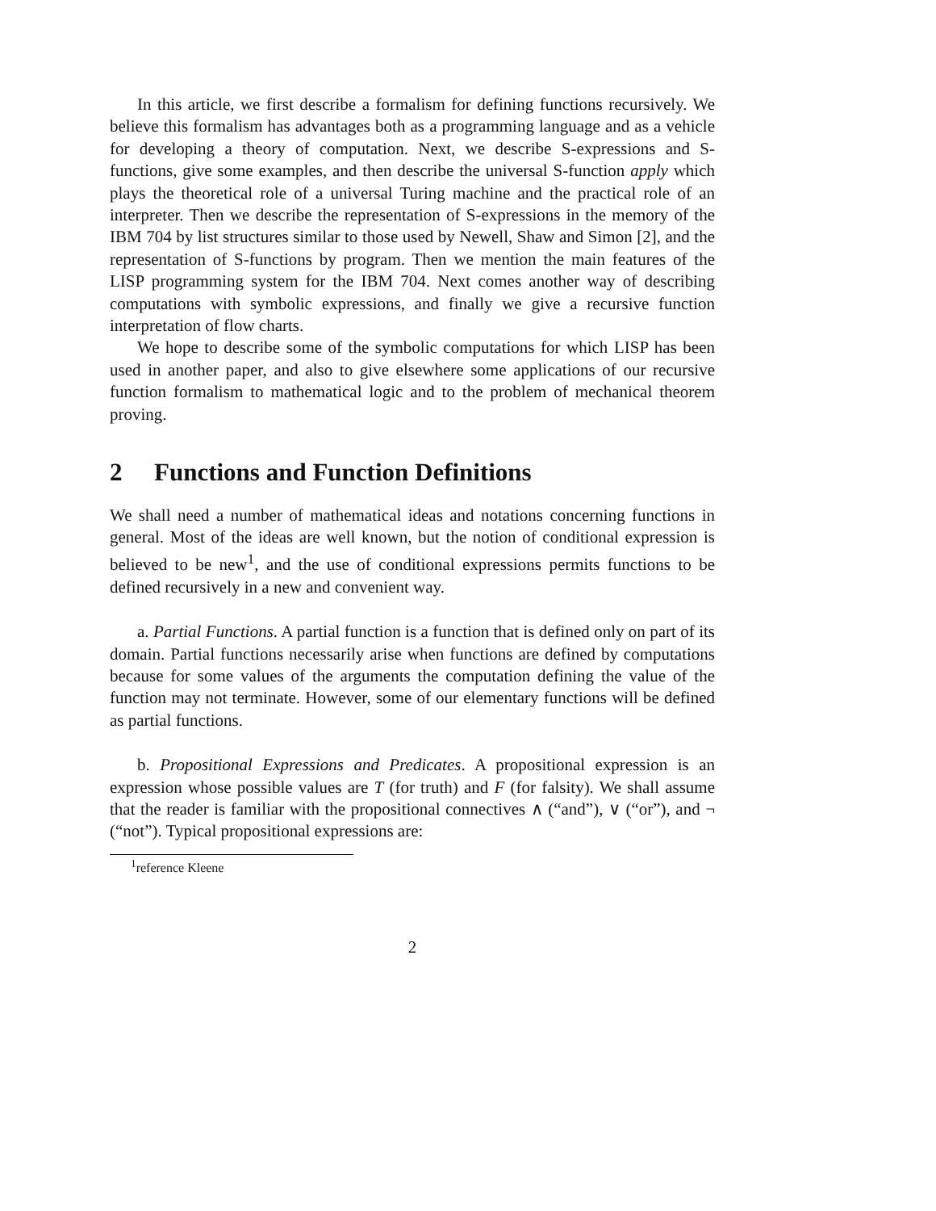In this article, we first describe a formalism for defining functions recursively. We believe this formalism has advantages both as a programming language and as a vehicle for developing a theory of computation. Next, we describe S-expressions and S-functions, give some examples, and then describe the universal S-function apply which plays the theoretical role of a universal Turing machine and the practical role of an interpreter. Then we describe the representation of S-expressions in the memory of the IBM 704 by list structures similar to those used by Newell, Shaw and Simon [2], and the representation of S-functions by program. Then we mention the main features of the LISP programming system for the IBM 704. Next comes another way of describing computations with symbolic expressions, and finally we give a recursive function interpretation of flow charts.
We hope to describe some of the symbolic computations for which LISP has been used in another paper, and also to give elsewhere some applications of our recursive function formalism to mathematical logic and to the problem of mechanical theorem proving.
2 Functions and Function Definitions
We shall need a number of mathematical ideas and notations concerning functions in general. Most of the ideas are well known, but the notion of conditional expression is believed to be new<sup>1</sup>, and the use of conditional expressions permits functions to be defined recursively in a new and convenient way.
a. Partial Functions. A partial function is a function that is defined only on part of its domain. Partial functions necessarily arise when functions are defined by computations because for some values of the arguments the computation defining the value of the function may not terminate. However, some of our elementary functions will be defined as partial functions.
b. Propositional Expressions and Predicates. A propositional expression is an expression whose possible values are T (for truth) and F (for falsity). We shall assume that the reader is familiar with the propositional connectives ∧ (“and”), ∨ (“or”), and ¬ (“not”). Typical propositional expressions are:
<sup>1</sup> reference Kleene
2